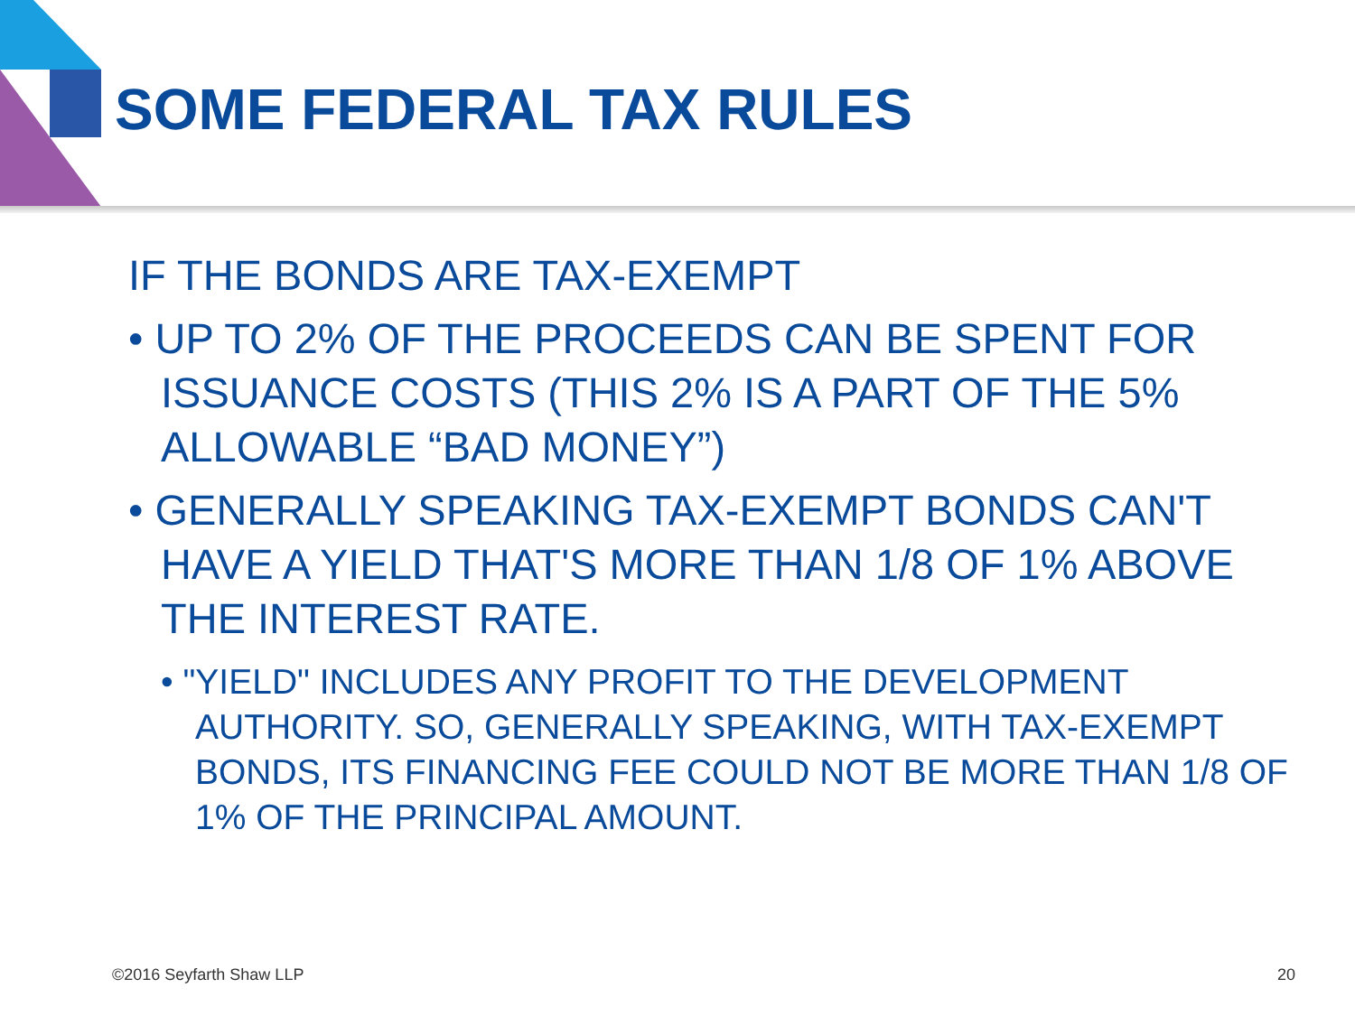SOME FEDERAL TAX RULES
IF THE BONDS ARE TAX-EXEMPT
• UP TO 2% OF THE PROCEEDS CAN BE SPENT FOR ISSUANCE COSTS (THIS 2% IS A PART OF THE 5% ALLOWABLE “BAD MONEY”)
• GENERALLY SPEAKING TAX-EXEMPT BONDS CAN'T HAVE A YIELD THAT'S MORE THAN 1/8 OF 1% ABOVE THE INTEREST RATE.
• "YIELD" INCLUDES ANY PROFIT TO THE DEVELOPMENT AUTHORITY. SO, GENERALLY SPEAKING, WITH TAX-EXEMPT BONDS, ITS FINANCING FEE COULD NOT BE MORE THAN 1/8 OF 1% OF THE PRINCIPAL AMOUNT.
©2016 Seyfarth Shaw LLP 20